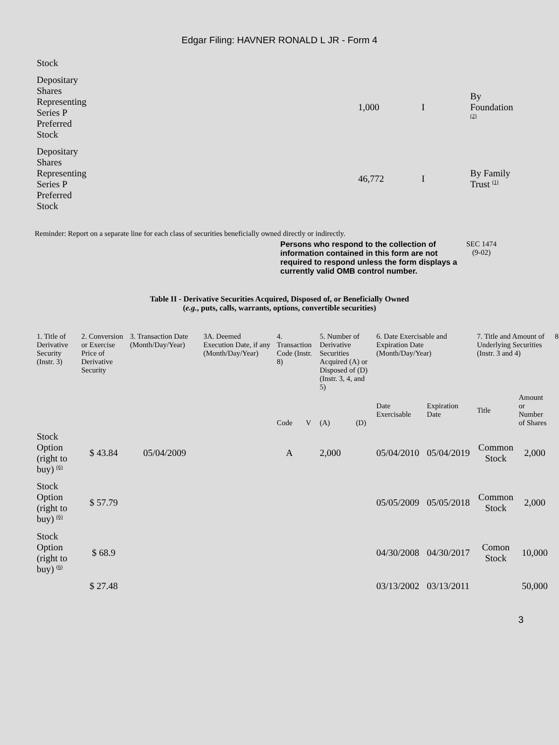Edgar Filing: HAVNER RONALD L JR - Form 4
| Stock | | | |
| Depositary Shares Representing Series P Preferred Stock | 1,000 | I | By Foundation <sup>(2)</sup> |
| Depositary Shares Representing Series P Preferred Stock | 46,772 | I | By Family Trust <sup>(1)</sup> |
Reminder: Report on a separate line for each class of securities beneficially owned directly or indirectly.
Persons who respond to the collection of information contained in this form are not required to respond unless the form displays a currently valid OMB control number.
SEC 1474
(9-02)
Table II - Derivative Securities Acquired, Disposed of, or Beneficially Owned
(e.g., puts, calls, warrants, options, convertible securities)
| 1. Title of Derivative Security (Instr. 3) | 2. Conversion or Exercise Price of Derivative Security | 3. Transaction Date (Month/Day/Year) | 3A. Deemed Execution Date, if any (Month/Day/Year) | 4. Transaction Code (Instr. 8) | | 5. Number of Derivative Securities Acquired (A) or Disposed of (D) (Instr. 3, 4, and 5) | | 6. Date Exercisable and Expiration Date (Month/Day/Year) | | 7. Title and Amount of Underlying Securities (Instr. 3 and 4) | | 8 |
| --- | --- | --- | --- | --- | --- | --- | --- | --- | --- | --- | --- | --- |
| | | | | Code | V | (A) | (D) | Date Exercisable | Expiration Date | Title | Amount or Number of Shares | |
| Stock Option (right to buy) <sup>(6)</sup> | $ 43.84 | 05/04/2009 | | A | | 2,000 | | 05/04/2010 | 05/04/2019 | Common Stock | 2,000 | |
| Stock Option (right to buy) <sup>(6)</sup> | $ 57.79 | | | | | | | 05/05/2009 | 05/05/2018 | Common Stock | 2,000 | |
| Stock Option (right to buy) <sup>(6)</sup> | $ 68.9 | | | | | | | 04/30/2008 | 04/30/2017 | Comon Stock | 10,000 | |
| | $ 27.48 | | | | | | | 03/13/2002 | 03/13/2011 | | 50,000 | |
3